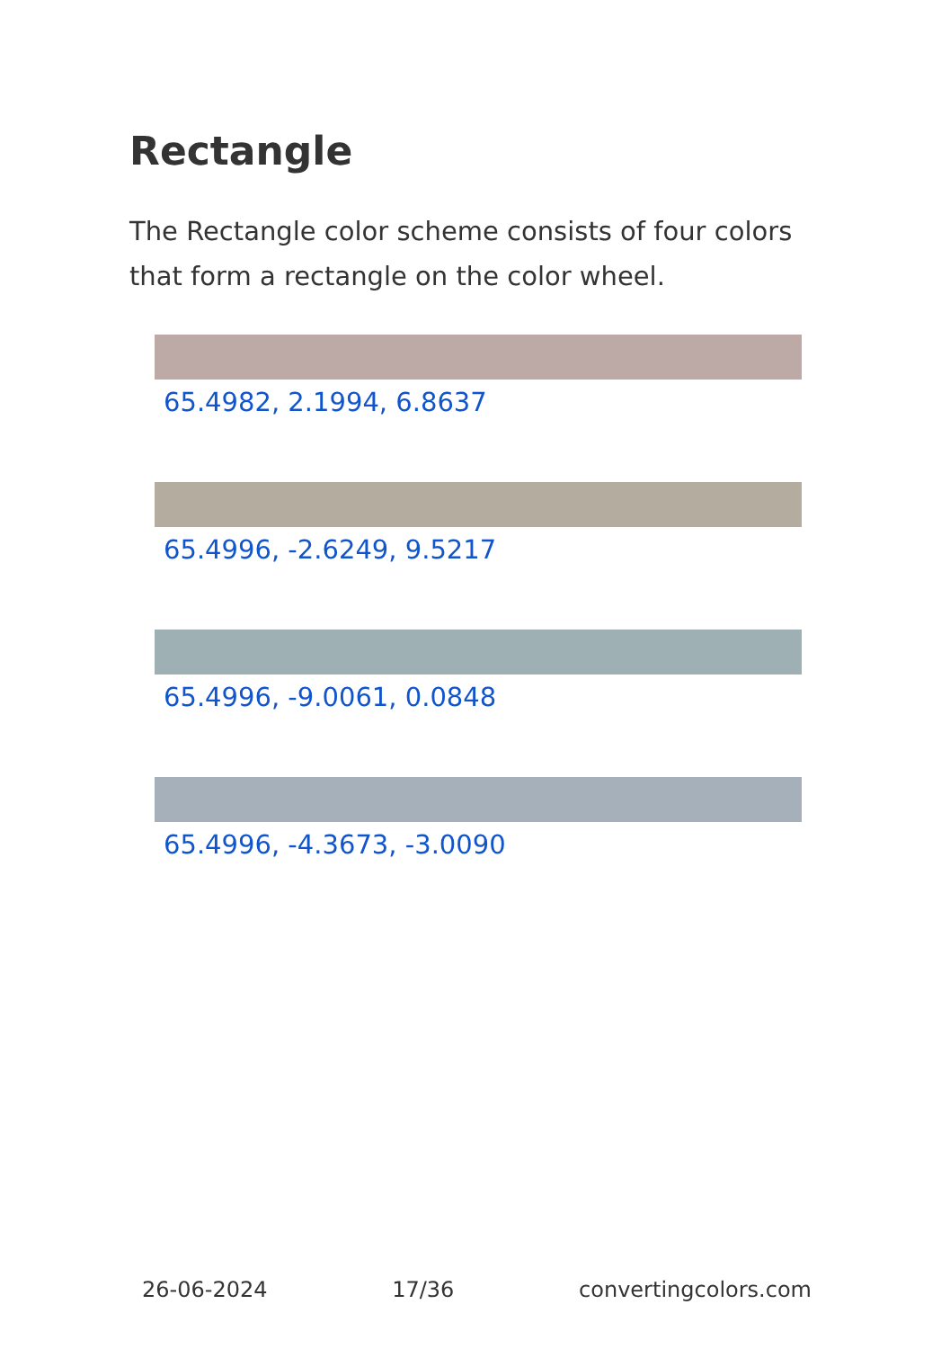Rectangle
The Rectangle color scheme consists of four colors that form a rectangle on the color wheel.
65.4982, 2.1994, 6.8637
65.4996, -2.6249, 9.5217
65.4996, -9.0061, 0.0848
65.4996, -4.3673, -3.0090
26-06-2024 17/36 convertingcolors.com